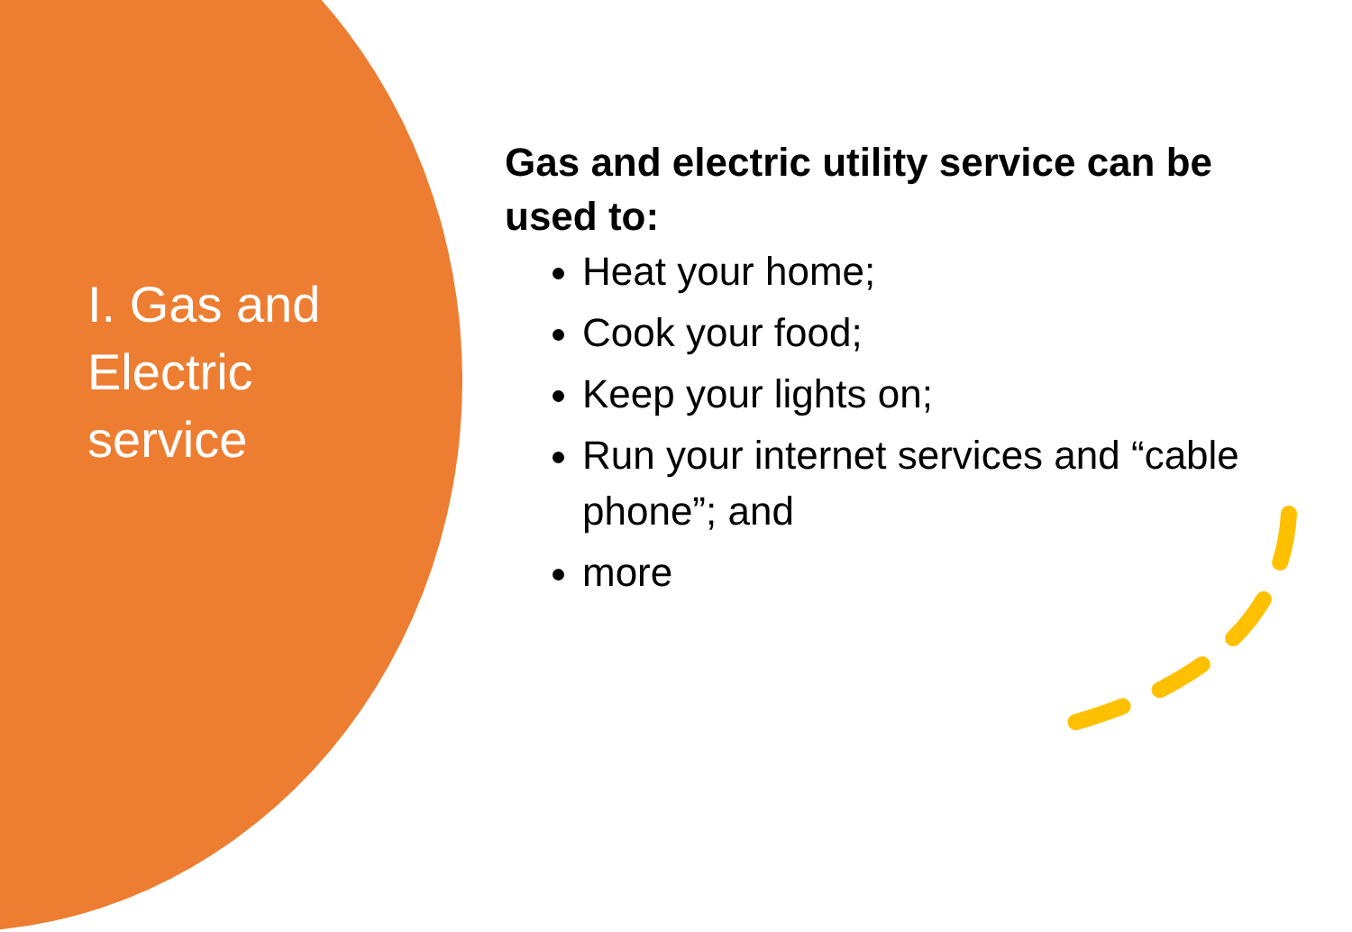I. Gas and Electric service
Gas and electric utility service can be used to:
Heat your home;
Cook your food;
Keep your lights on;
Run your internet services and “cable phone”; and
more